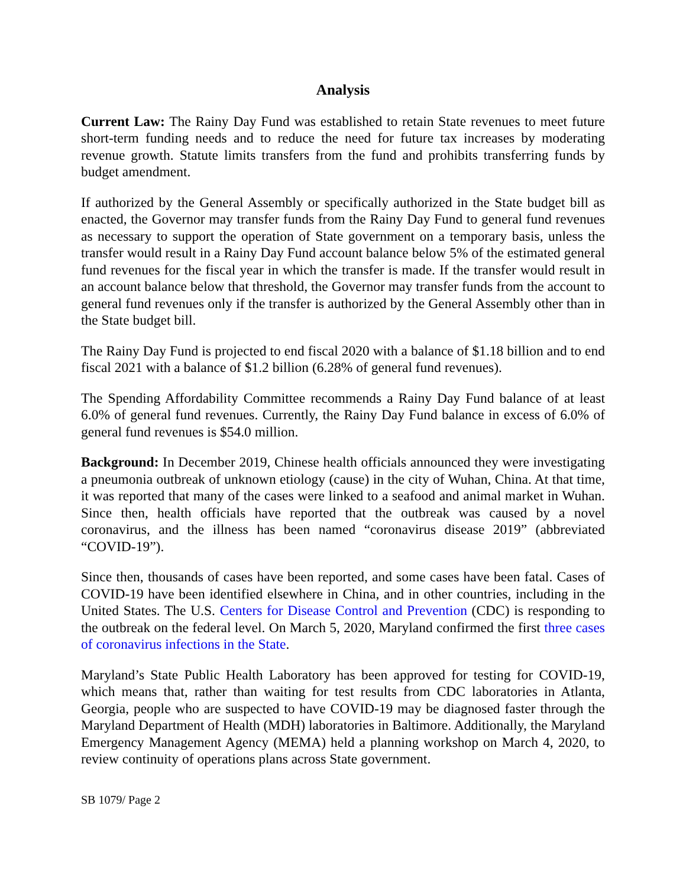Analysis
Current Law: The Rainy Day Fund was established to retain State revenues to meet future short-term funding needs and to reduce the need for future tax increases by moderating revenue growth. Statute limits transfers from the fund and prohibits transferring funds by budget amendment.
If authorized by the General Assembly or specifically authorized in the State budget bill as enacted, the Governor may transfer funds from the Rainy Day Fund to general fund revenues as necessary to support the operation of State government on a temporary basis, unless the transfer would result in a Rainy Day Fund account balance below 5% of the estimated general fund revenues for the fiscal year in which the transfer is made. If the transfer would result in an account balance below that threshold, the Governor may transfer funds from the account to general fund revenues only if the transfer is authorized by the General Assembly other than in the State budget bill.
The Rainy Day Fund is projected to end fiscal 2020 with a balance of $1.18 billion and to end fiscal 2021 with a balance of $1.2 billion (6.28% of general fund revenues).
The Spending Affordability Committee recommends a Rainy Day Fund balance of at least 6.0% of general fund revenues. Currently, the Rainy Day Fund balance in excess of 6.0% of general fund revenues is $54.0 million.
Background: In December 2019, Chinese health officials announced they were investigating a pneumonia outbreak of unknown etiology (cause) in the city of Wuhan, China. At that time, it was reported that many of the cases were linked to a seafood and animal market in Wuhan. Since then, health officials have reported that the outbreak was caused by a novel coronavirus, and the illness has been named “coronavirus disease 2019” (abbreviated “COVID-19”).
Since then, thousands of cases have been reported, and some cases have been fatal. Cases of COVID-19 have been identified elsewhere in China, and in other countries, including in the United States. The U.S. Centers for Disease Control and Prevention (CDC) is responding to the outbreak on the federal level. On March 5, 2020, Maryland confirmed the first three cases of coronavirus infections in the State.
Maryland’s State Public Health Laboratory has been approved for testing for COVID-19, which means that, rather than waiting for test results from CDC laboratories in Atlanta, Georgia, people who are suspected to have COVID-19 may be diagnosed faster through the Maryland Department of Health (MDH) laboratories in Baltimore. Additionally, the Maryland Emergency Management Agency (MEMA) held a planning workshop on March 4, 2020, to review continuity of operations plans across State government.
SB 1079/ Page 2